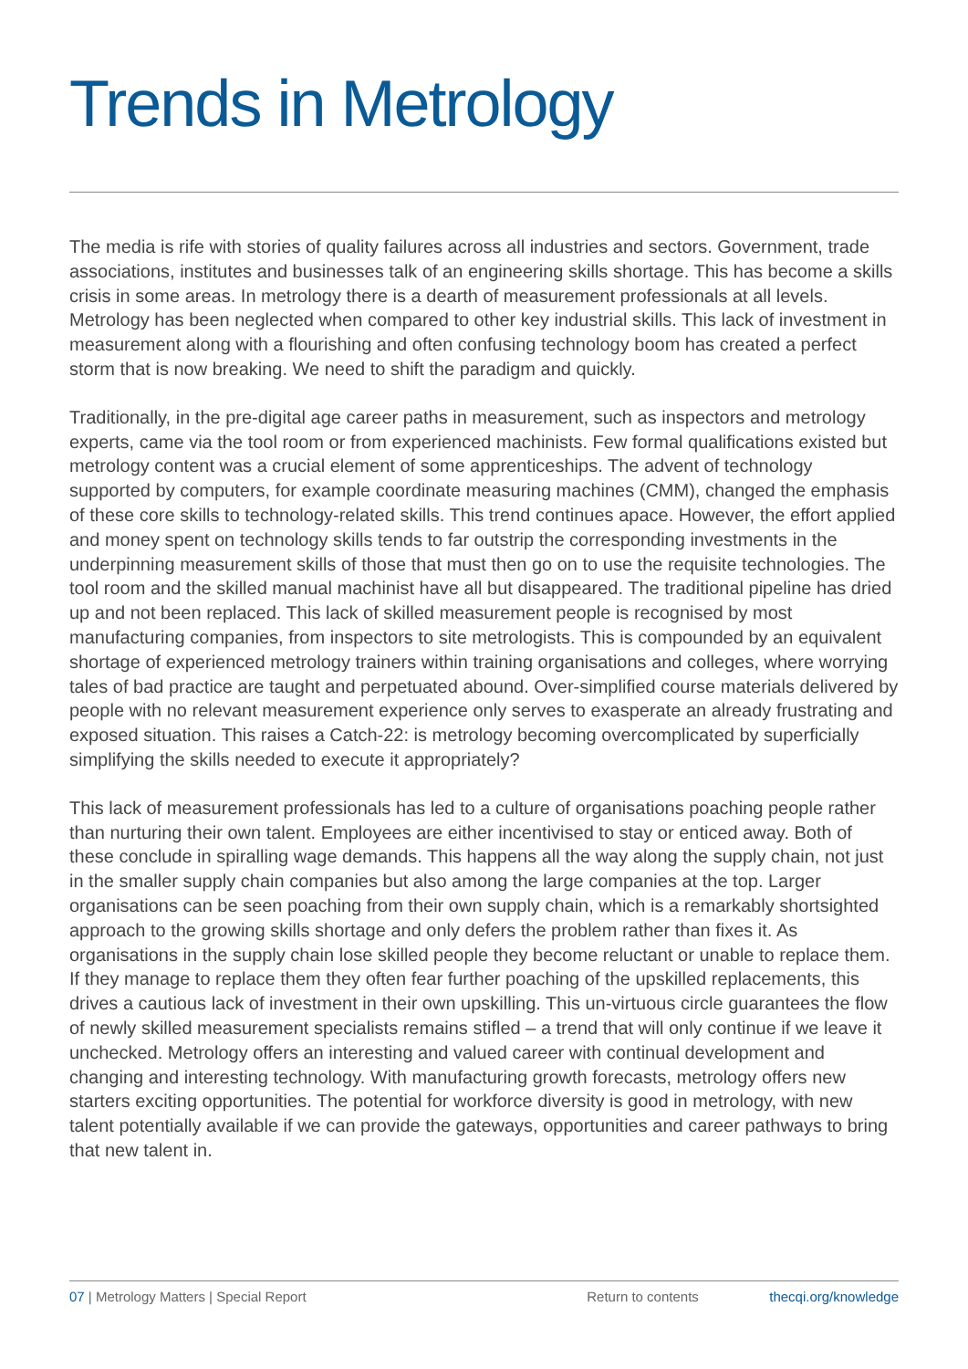Trends in Metrology
The media is rife with stories of quality failures across all industries and sectors. Government, trade associations, institutes and businesses talk of an engineering skills shortage. This has become a skills crisis in some areas. In metrology there is a dearth of measurement professionals at all levels. Metrology has been neglected when compared to other key industrial skills. This lack of investment in measurement along with a flourishing and often confusing technology boom has created a perfect storm that is now breaking. We need to shift the paradigm and quickly.
Traditionally, in the pre-digital age career paths in measurement, such as inspectors and metrology experts, came via the tool room or from experienced machinists. Few formal qualifications existed but metrology content was a crucial element of some apprenticeships. The advent of technology supported by computers, for example coordinate measuring machines (CMM), changed the emphasis of these core skills to technology-related skills. This trend continues apace. However, the effort applied and money spent on technology skills tends to far outstrip the corresponding investments in the underpinning measurement skills of those that must then go on to use the requisite technologies. The tool room and the skilled manual machinist have all but disappeared. The traditional pipeline has dried up and not been replaced. This lack of skilled measurement people is recognised by most manufacturing companies, from inspectors to site metrologists. This is compounded by an equivalent shortage of experienced metrology trainers within training organisations and colleges, where worrying tales of bad practice are taught and perpetuated abound. Over-simplified course materials delivered by people with no relevant measurement experience only serves to exasperate an already frustrating and exposed situation. This raises a Catch-22: is metrology becoming overcomplicated by superficially simplifying the skills needed to execute it appropriately?
This lack of measurement professionals has led to a culture of organisations poaching people rather than nurturing their own talent. Employees are either incentivised to stay or enticed away. Both of these conclude in spiralling wage demands. This happens all the way along the supply chain, not just in the smaller supply chain companies but also among the large companies at the top. Larger organisations can be seen poaching from their own supply chain, which is a remarkably shortsighted approach to the growing skills shortage and only defers the problem rather than fixes it. As organisations in the supply chain lose skilled people they become reluctant or unable to replace them. If they manage to replace them they often fear further poaching of the upskilled replacements, this drives a cautious lack of investment in their own upskilling. This un-virtuous circle guarantees the flow of newly skilled measurement specialists remains stifled – a trend that will only continue if we leave it unchecked. Metrology offers an interesting and valued career with continual development and changing and interesting technology. With manufacturing growth forecasts, metrology offers new starters exciting opportunities. The potential for workforce diversity is good in metrology, with new talent potentially available if we can provide the gateways, opportunities and career pathways to bring that new talent in.
07 | Metrology Matters | Special Report Return to contents thecqi.org/knowledge